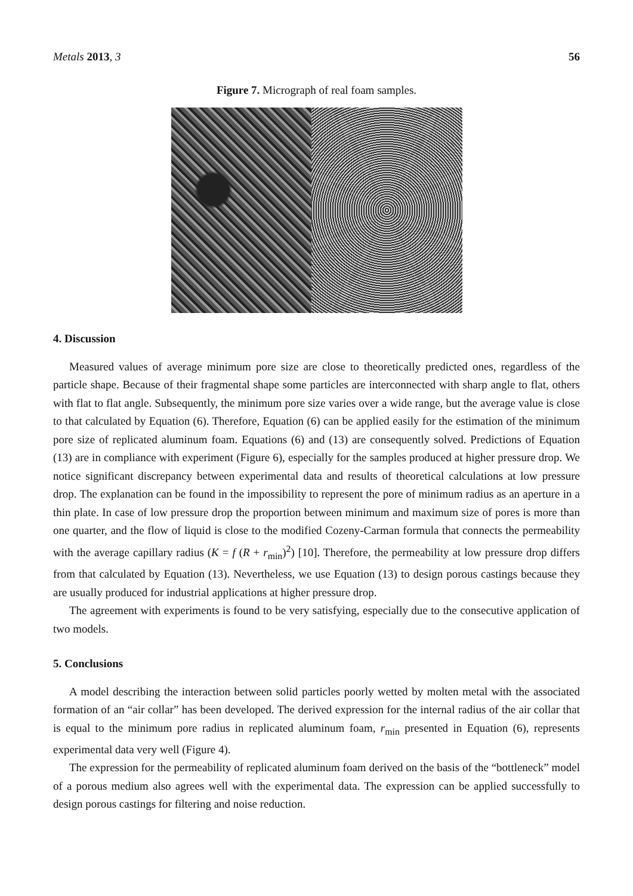Metals 2013, 3 56
Figure 7. Micrograph of real foam samples.
4. Discussion
Measured values of average minimum pore size are close to theoretically predicted ones, regardless of the particle shape. Because of their fragmental shape some particles are interconnected with sharp angle to flat, others with flat to flat angle. Subsequently, the minimum pore size varies over a wide range, but the average value is close to that calculated by Equation (6). Therefore, Equation (6) can be applied easily for the estimation of the minimum pore size of replicated aluminum foam. Equations (6) and (13) are consequently solved. Predictions of Equation (13) are in compliance with experiment (Figure 6), especially for the samples produced at higher pressure drop. We notice significant discrepancy between experimental data and results of theoretical calculations at low pressure drop. The explanation can be found in the impossibility to represent the pore of minimum radius as an aperture in a thin plate. In case of low pressure drop the proportion between minimum and maximum size of pores is more than one quarter, and the flow of liquid is close to the modified Cozeny-Carman formula that connects the permeability with the average capillary radius (K = f (R + r<sub>min</sub>)<sup>2</sup>) [10]. Therefore, the permeability at low pressure drop differs from that calculated by Equation (13). Nevertheless, we use Equation (13) to design porous castings because they are usually produced for industrial applications at higher pressure drop.
The agreement with experiments is found to be very satisfying, especially due to the consecutive application of two models.
5. Conclusions
A model describing the interaction between solid particles poorly wetted by molten metal with the associated formation of an “air collar” has been developed. The derived expression for the internal radius of the air collar that is equal to the minimum pore radius in replicated aluminum foam, r<sub>min</sub> presented in Equation (6), represents experimental data very well (Figure 4).
The expression for the permeability of replicated aluminum foam derived on the basis of the “bottleneck” model of a porous medium also agrees well with the experimental data. The expression can be applied successfully to design porous castings for filtering and noise reduction.